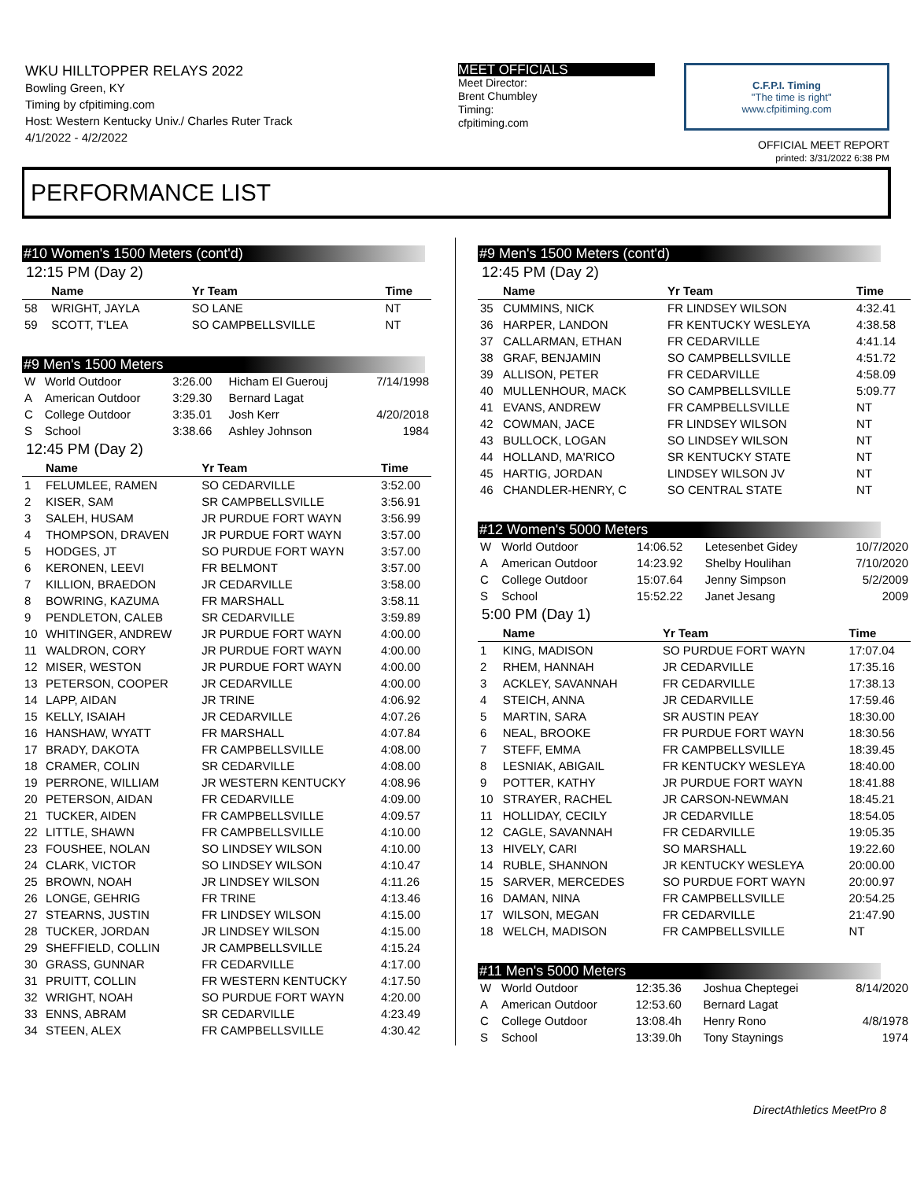WKU HILLTOPPER RELAYS 2022
Bowling Green, KY
Timing by cfpitiming.com
Host: Western Kentucky Univ./ Charles Ruter Track
4/1/2022 - 4/2/2022
MEET OFFICIALS
Meet Director:
Brent Chumbley
Timing:
cfpitiming.com
C.F.P.I. Timing
"The time is right"
www.cfpitiming.com
OFFICIAL MEET REPORT
printed: 3/31/2022 6:38 PM
PERFORMANCE LIST
#10 Women's 1500 Meters (cont'd)
12:15 PM (Day 2)
| | Name | Yr Team | Time |
| --- | --- | --- | --- |
| 58 | WRIGHT, JAYLA | SO LANE | NT |
| 59 | SCOTT, T'LEA | SO CAMPBELLSVILLE | NT |
#9 Men's 1500 Meters
| W | World Outdoor | 3:26.00 | Hicham El Guerouj | 7/14/1998 |
| A | American Outdoor | 3:29.30 | Bernard Lagat | |
| C | College Outdoor | 3:35.01 | Josh Kerr | 4/20/2018 |
| S | School | 3:38.66 | Ashley Johnson | 1984 |
12:45 PM (Day 2)
| | Name | Yr Team | Time |
| --- | --- | --- | --- |
| 1 | FELUMLEE, RAMEN | SO CEDARVILLE | 3:52.00 |
| 2 | KISER, SAM | SR CAMPBELLSVILLE | 3:56.91 |
| 3 | SALEH, HUSAM | JR PURDUE FORT WAYN | 3:56.99 |
| 4 | THOMPSON, DRAVEN | JR PURDUE FORT WAYN | 3:57.00 |
| 5 | HODGES, JT | SO PURDUE FORT WAYN | 3:57.00 |
| 6 | KERONEN, LEEVI | FR BELMONT | 3:57.00 |
| 7 | KILLION, BRAEDON | JR CEDARVILLE | 3:58.00 |
| 8 | BOWRING, KAZUMA | FR MARSHALL | 3:58.11 |
| 9 | PENDLETON, CALEB | SR CEDARVILLE | 3:59.89 |
| 10 | WHITINGER, ANDREW | JR PURDUE FORT WAYN | 4:00.00 |
| 11 | WALDRON, CORY | JR PURDUE FORT WAYN | 4:00.00 |
| 12 | MISER, WESTON | JR PURDUE FORT WAYN | 4:00.00 |
| 13 | PETERSON, COOPER | JR CEDARVILLE | 4:00.00 |
| 14 | LAPP, AIDAN | JR TRINE | 4:06.92 |
| 15 | KELLY, ISAIAH | JR CEDARVILLE | 4:07.26 |
| 16 | HANSHAW, WYATT | FR MARSHALL | 4:07.84 |
| 17 | BRADY, DAKOTA | FR CAMPBELLSVILLE | 4:08.00 |
| 18 | CRAMER, COLIN | SR CEDARVILLE | 4:08.00 |
| 19 | PERRONE, WILLIAM | JR WESTERN KENTUCKY | 4:08.96 |
| 20 | PETERSON, AIDAN | FR CEDARVILLE | 4:09.00 |
| 21 | TUCKER, AIDEN | FR CAMPBELLSVILLE | 4:09.57 |
| 22 | LITTLE, SHAWN | FR CAMPBELLSVILLE | 4:10.00 |
| 23 | FOUSHEE, NOLAN | SO LINDSEY WILSON | 4:10.00 |
| 24 | CLARK, VICTOR | SO LINDSEY WILSON | 4:10.47 |
| 25 | BROWN, NOAH | JR LINDSEY WILSON | 4:11.26 |
| 26 | LONGE, GEHRIG | FR TRINE | 4:13.46 |
| 27 | STEARNS, JUSTIN | FR LINDSEY WILSON | 4:15.00 |
| 28 | TUCKER, JORDAN | JR LINDSEY WILSON | 4:15.00 |
| 29 | SHEFFIELD, COLLIN | JR CAMPBELLSVILLE | 4:15.24 |
| 30 | GRASS, GUNNAR | FR CEDARVILLE | 4:17.00 |
| 31 | PRUITT, COLLIN | FR WESTERN KENTUCKY | 4:17.50 |
| 32 | WRIGHT, NOAH | SO PURDUE FORT WAYN | 4:20.00 |
| 33 | ENNS, ABRAM | SR CEDARVILLE | 4:23.49 |
| 34 | STEEN, ALEX | FR CAMPBELLSVILLE | 4:30.42 |
#9 Men's 1500 Meters (cont'd)
12:45 PM (Day 2)
| | Name | Yr Team | Time |
| --- | --- | --- | --- |
| 35 | CUMMINS, NICK | FR LINDSEY WILSON | 4:32.41 |
| 36 | HARPER, LANDON | FR KENTUCKY WESLEYA | 4:38.58 |
| 37 | CALLARMAN, ETHAN | FR CEDARVILLE | 4:41.14 |
| 38 | GRAF, BENJAMIN | SO CAMPBELLSVILLE | 4:51.72 |
| 39 | ALLISON, PETER | FR CEDARVILLE | 4:58.09 |
| 40 | MULLENHOUR, MACK | SO CAMPBELLSVILLE | 5:09.77 |
| 41 | EVANS, ANDREW | FR CAMPBELLSVILLE | NT |
| 42 | COWMAN, JACE | FR LINDSEY WILSON | NT |
| 43 | BULLOCK, LOGAN | SO LINDSEY WILSON | NT |
| 44 | HOLLAND, MA'RICO | SR KENTUCKY STATE | NT |
| 45 | HARTIG, JORDAN | LINDSEY WILSON JV | NT |
| 46 | CHANDLER-HENRY, C | SO CENTRAL STATE | NT |
#12 Women's 5000 Meters
| W | World Outdoor | 14:06.52 | Letesenbet Gidey | 10/7/2020 |
| A | American Outdoor | 14:23.92 | Shelby Houlihan | 7/10/2020 |
| C | College Outdoor | 15:07.64 | Jenny Simpson | 5/2/2009 |
| S | School | 15:52.22 | Janet Jesang | 2009 |
5:00 PM (Day 1)
| | Name | Yr Team | Time |
| --- | --- | --- | --- |
| 1 | KING, MADISON | SO PURDUE FORT WAYN | 17:07.04 |
| 2 | RHEM, HANNAH | JR CEDARVILLE | 17:35.16 |
| 3 | ACKLEY, SAVANNAH | FR CEDARVILLE | 17:38.13 |
| 4 | STEICH, ANNA | JR CEDARVILLE | 17:59.46 |
| 5 | MARTIN, SARA | SR AUSTIN PEAY | 18:30.00 |
| 6 | NEAL, BROOKE | FR PURDUE FORT WAYN | 18:30.56 |
| 7 | STEFF, EMMA | FR CAMPBELLSVILLE | 18:39.45 |
| 8 | LESNIAK, ABIGAIL | FR KENTUCKY WESLEYA | 18:40.00 |
| 9 | POTTER, KATHY | JR PURDUE FORT WAYN | 18:41.88 |
| 10 | STRAYER, RACHEL | JR CARSON-NEWMAN | 18:45.21 |
| 11 | HOLLIDAY, CECILY | JR CEDARVILLE | 18:54.05 |
| 12 | CAGLE, SAVANNAH | FR CEDARVILLE | 19:05.35 |
| 13 | HIVELY, CARI | SO MARSHALL | 19:22.60 |
| 14 | RUBLE, SHANNON | JR KENTUCKY WESLEYA | 20:00.00 |
| 15 | SARVER, MERCEDES | SO PURDUE FORT WAYN | 20:00.97 |
| 16 | DAMAN, NINA | FR CAMPBELLSVILLE | 20:54.25 |
| 17 | WILSON, MEGAN | FR CEDARVILLE | 21:47.90 |
| 18 | WELCH, MADISON | FR CAMPBELLSVILLE | NT |
#11 Men's 5000 Meters
| W | World Outdoor | 12:35.36 | Joshua Cheptegei | 8/14/2020 |
| A | American Outdoor | 12:53.60 | Bernard Lagat | |
| C | College Outdoor | 13:08.4h | Henry Rono | 4/8/1978 |
| S | School | 13:39.0h | Tony Staynings | 1974 |
DirectAthletics MeetPro 8